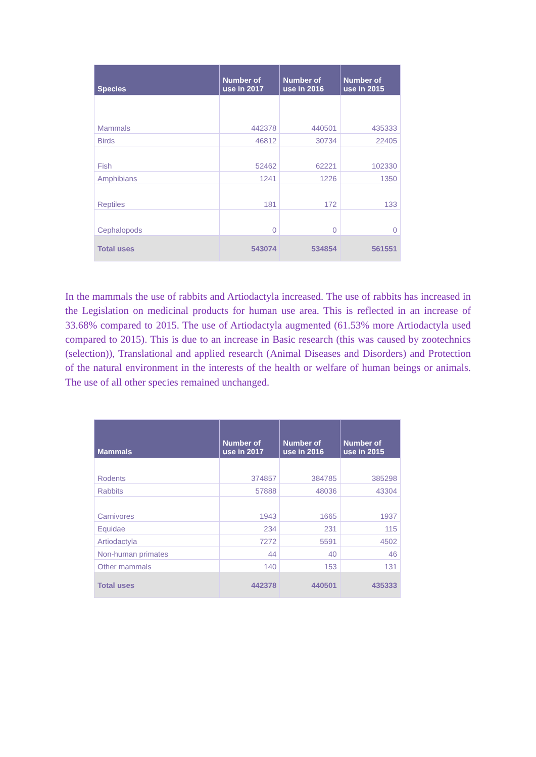| Species | Number of use in 2017 | Number of use in 2016 | Number of use in 2015 |
| --- | --- | --- | --- |
| Mammals | 442378 | 440501 | 435333 |
| Birds | 46812 | 30734 | 22405 |
| Fish | 52462 | 62221 | 102330 |
| Amphibians | 1241 | 1226 | 1350 |
| Reptiles | 181 | 172 | 133 |
| Cephalopods | 0 | 0 | 0 |
| Total uses | 543074 | 534854 | 561551 |
In the mammals the use of rabbits and Artiodactyla increased. The use of rabbits has increased in the Legislation on medicinal products for human use area. This is reflected in an increase of 33.68% compared to 2015. The use of Artiodactyla augmented (61.53% more Artiodactyla used compared to 2015). This is due to an increase in Basic research (this was caused by zootechnics (selection)), Translational and applied research (Animal Diseases and Disorders) and Protection of the natural environment in the interests of the health or welfare of human beings or animals. The use of all other species remained unchanged.
| Mammals | Number of use in 2017 | Number of use in 2016 | Number of use in 2015 |
| --- | --- | --- | --- |
| Rodents | 374857 | 384785 | 385298 |
| Rabbits | 57888 | 48036 | 43304 |
| Carnivores | 1943 | 1665 | 1937 |
| Equidae | 234 | 231 | 115 |
| Artiodactyla | 7272 | 5591 | 4502 |
| Non-human primates | 44 | 40 | 46 |
| Other mammals | 140 | 153 | 131 |
| Total uses | 442378 | 440501 | 435333 |